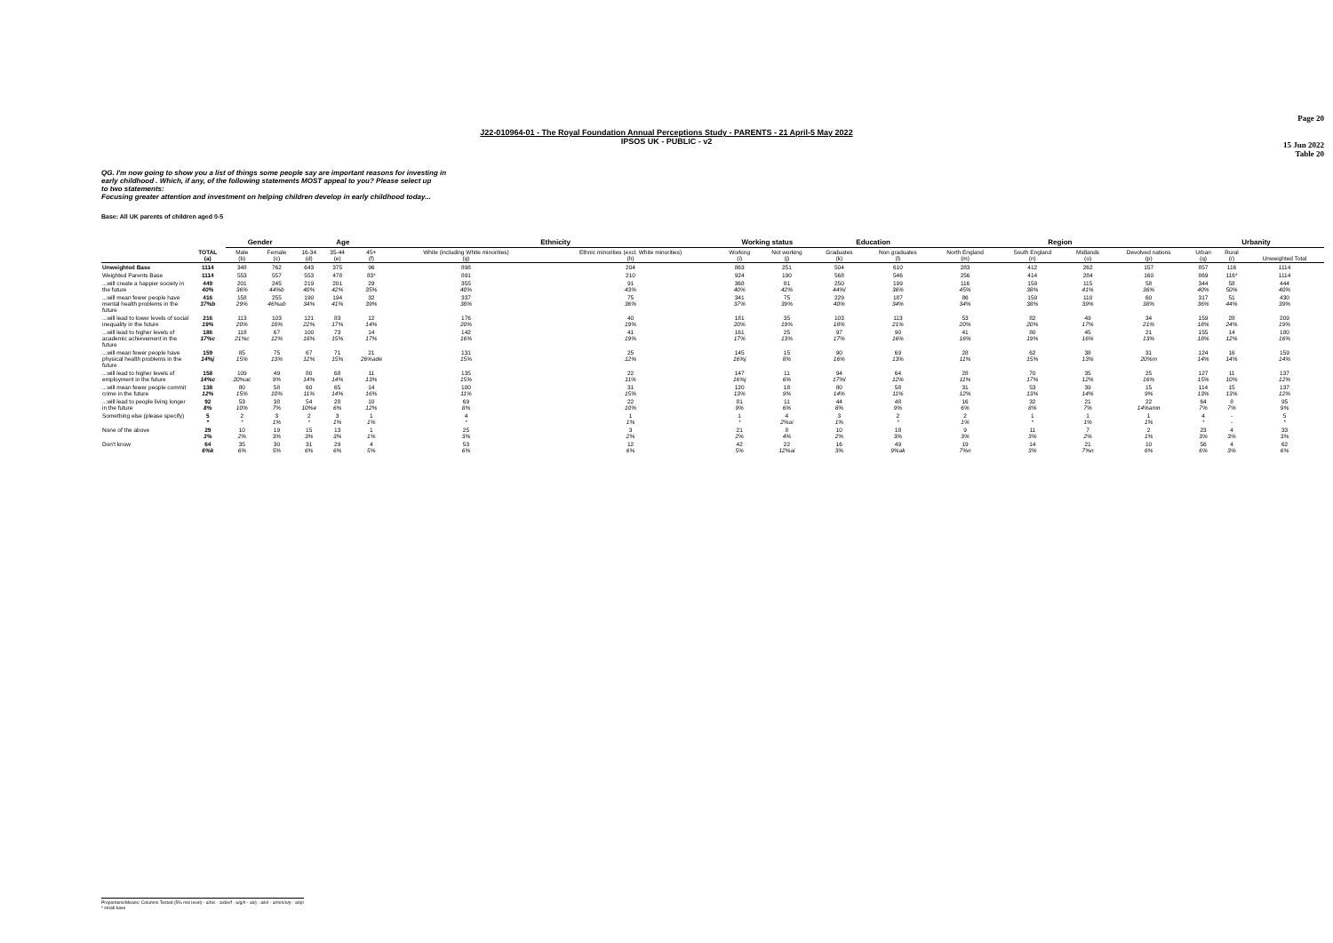Page 20
15 Jun 2022
Table 20
J22-010964-01 - The Royal Foundation Annual Perceptions Study - PARENTS - 21 April-5 May 2022
IPSOS UK - PUBLIC - v2
QG. I'm now going to show you a list of things some people say are important reasons for investing in
early childhood . Which, if any, of the following statements MOST appeal to you? Please select up
to two statements:
Focusing greater attention and investment on helping children develop in early childhood today...
Base: All UK parents of children aged 0-5
| | | Gender | | Age | | | Ethnicity | | Working status | | Education | | Region | | | | Urbanity | | |
| --- | --- | --- | --- | --- | --- | --- | --- | --- | --- | --- | --- | --- | --- | --- | --- | --- | --- | --- | --- |
| | TOTAL (a) | Male (b) | Female (c) | 16-34 (d) | 35-44 (e) | 45+ (f) | White (including White minorities) (g) | Ethnic minorities (excl. White minorities) (h) | Working (i) | Not working (j) | Graduates (k) | Non graduates (l) | North England (m) | South England (n) | Midlands (o) | Devolved nations (p) | Urban (q) | Rural (r) | Unweighted Total |
| Unweighted Base | 1114 | 348 | 762 | 643 | 375 | 96 | 898 | 204 | 863 | 251 | 504 | 610 | 283 | 412 | 262 | 157 | 857 | 116 | 1114 |
| Weighted Parents Base | 1114 | 553 | 557 | 553 | 478 | 83* | 891 | 210 | 924 | 190 | 568 | 546 | 256 | 414 | 284 | 160 | 869 | 116* | 1114 |
| ...will create a happier society in the future | 449 40% | 201 36% | 245 44%b | 219 40% | 201 42% | 29 35% | 355 40% | 91 43% | 368 40% | 81 42% | 250 44%l | 199 36% | 116 45% | 159 38% | 115 41% | 58 36% | 344 40% | 58 50% | 444 40% |
| ...will mean fewer people have mental health problems in the future | 416 37%b | 158 29% | 255 46%ab | 190 34% | 194 41% | 32 39% | 337 38% | 75 36% | 341 37% | 75 39% | 229 40% | 187 34% | 86 34% | 159 38% | 110 39% | 60 38% | 317 36% | 51 44% | 430 39% |
| ...will lead to lower levels of social inequality in the future | 216 19% | 113 20% | 103 18% | 121 22% | 83 17% | 12 14% | 176 20% | 40 19% | 181 20% | 35 19% | 103 18% | 113 21% | 53 20% | 82 20% | 49 17% | 34 21% | 159 18% | 28 24% | 209 19% |
| ...will lead to higher levels of academic achievement in the future | 186 17%c | 118 21%c | 67 12% | 100 18% | 73 15% | 14 17% | 142 16% | 41 19% | 161 17% | 25 13% | 97 17% | 90 16% | 41 16% | 80 19% | 45 16% | 21 13% | 155 18% | 14 12% | 180 16% |
| ...will mean fewer people have physical health problems in the future | 159 14%j | 85 15% | 75 13% | 67 12% | 71 15% | 21 26%ade | 131 15% | 25 12% | 145 16%j | 15 8% | 90 16% | 69 13% | 28 11% | 62 15% | 38 13% | 31 20%m | 124 14% | 16 14% | 159 14% |
| ...will lead to higher levels of employment in the future | 158 14%c | 109 20%ac | 49 9% | 80 14% | 68 14% | 11 13% | 135 15% | 22 11% | 147 16%j | 11 6% | 94 17%l | 64 12% | 28 11% | 70 17% | 35 12% | 25 16% | 127 15% | 11 10% | 137 12% |
| ...will mean fewer people commit crime in the future | 138 12% | 80 15% | 58 10% | 60 11% | 65 14% | 14 16% | 100 11% | 31 15% | 120 13% | 18 9% | 80 14% | 58 11% | 31 12% | 53 13% | 39 14% | 15 9% | 114 13% | 15 13% | 137 12% |
| ...will lead to people living longer in the future | 92 8% | 53 10% | 38 7% | 54 10%e | 28 6% | 10 12% | 69 8% | 22 10% | 81 9% | 11 6% | 44 8% | 48 9% | 16 6% | 32 8% | 21 7% | 22 14%amn | 64 7% | 8 7% | 95 9% |
| Something else (please specify) | 5 * | 2 * | 3 1% | 2 * | 3 1% | 1 1% | 4 * | 1 1% | 1 * | 4 2%ai | 3 1% | 2 * | 2 1% | 1 * | 1 1% | 1 1% | 4 * | - - | 5 * |
| None of the above | 29 3% | 10 2% | 19 3% | 15 3% | 13 3% | 1 1% | 25 3% | 3 2% | 21 2% | 8 4% | 10 2% | 18 3% | 9 3% | 11 3% | 7 2% | 2 1% | 23 3% | 4 3% | 33 3% |
| Don't know | 64 6%k | 35 6% | 30 5% | 31 6% | 29 6% | 4 5% | 53 6% | 12 6% | 42 5% | 22 12%ai | 16 3% | 49 9%ak | 19 7%n | 14 3% | 21 7%n | 10 6% | 56 6% | 4 3% | 62 6% |
Proportions/Means: Columns Tested (5% risk level) - a/b/c - a/d/e/f - a/g/h - a/i/j - a/k/l - a/m/n/o/p - a/q/r
* small base